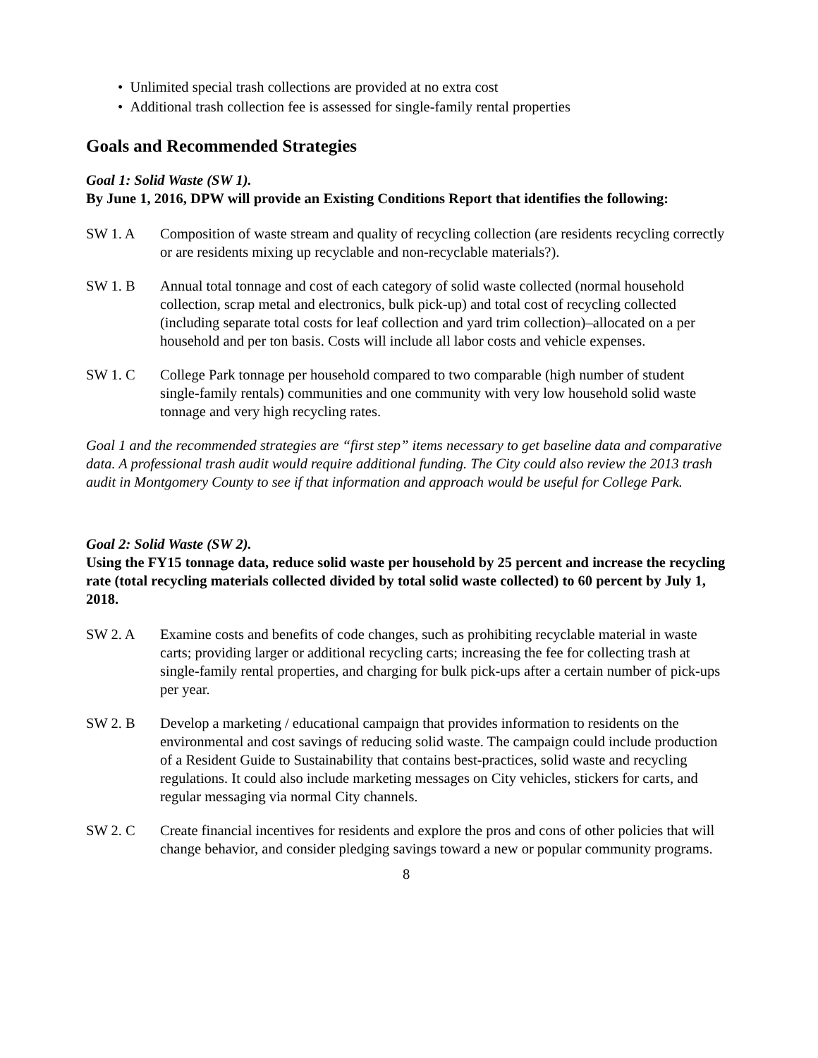• Unlimited special trash collections are provided at no extra cost
• Additional trash collection fee is assessed for single-family rental properties
Goals and Recommended Strategies
Goal 1: Solid Waste (SW 1).
By June 1, 2016, DPW will provide an Existing Conditions Report that identifies the following:
SW 1. A Composition of waste stream and quality of recycling collection (are residents recycling correctly or are residents mixing up recyclable and non-recyclable materials?).
SW 1. B Annual total tonnage and cost of each category of solid waste collected (normal household collection, scrap metal and electronics, bulk pick-up) and total cost of recycling collected (including separate total costs for leaf collection and yard trim collection)–allocated on a per household and per ton basis. Costs will include all labor costs and vehicle expenses.
SW 1. C College Park tonnage per household compared to two comparable (high number of student single-family rentals) communities and one community with very low household solid waste tonnage and very high recycling rates.
Goal 1 and the recommended strategies are “first step” items necessary to get baseline data and comparative data. A professional trash audit would require additional funding. The City could also review the 2013 trash audit in Montgomery County to see if that information and approach would be useful for College Park.
Goal 2: Solid Waste (SW 2).
Using the FY15 tonnage data, reduce solid waste per household by 25 percent and increase the recycling rate (total recycling materials collected divided by total solid waste collected) to 60 percent by July 1, 2018.
SW 2. A Examine costs and benefits of code changes, such as prohibiting recyclable material in waste carts; providing larger or additional recycling carts; increasing the fee for collecting trash at single-family rental properties, and charging for bulk pick-ups after a certain number of pick-ups per year.
SW 2. B Develop a marketing / educational campaign that provides information to residents on the environmental and cost savings of reducing solid waste. The campaign could include production of a Resident Guide to Sustainability that contains best-practices, solid waste and recycling regulations. It could also include marketing messages on City vehicles, stickers for carts, and regular messaging via normal City channels.
SW 2. C Create financial incentives for residents and explore the pros and cons of other policies that will change behavior, and consider pledging savings toward a new or popular community programs.
8